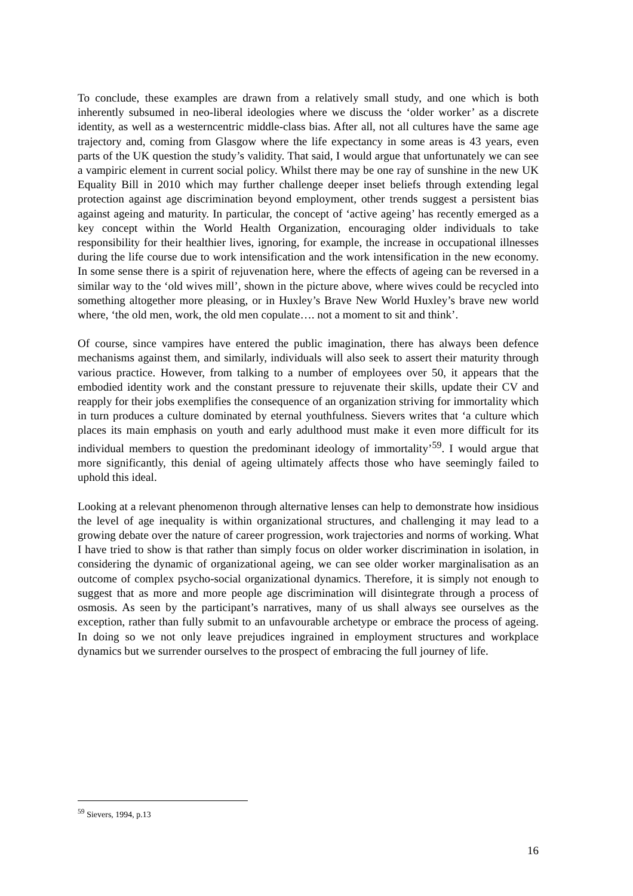To conclude, these examples are drawn from a relatively small study, and one which is both inherently subsumed in neo-liberal ideologies where we discuss the ‘older worker’ as a discrete identity, as well as a westerncentric middle-class bias. After all, not all cultures have the same age trajectory and, coming from Glasgow where the life expectancy in some areas is 43 years, even parts of the UK question the study’s validity. That said, I would argue that unfortunately we can see a vampiric element in current social policy. Whilst there may be one ray of sunshine in the new UK Equality Bill in 2010 which may further challenge deeper inset beliefs through extending legal protection against age discrimination beyond employment, other trends suggest a persistent bias against ageing and maturity. In particular, the concept of ‘active ageing’ has recently emerged as a key concept within the World Health Organization, encouraging older individuals to take responsibility for their healthier lives, ignoring, for example, the increase in occupational illnesses during the life course due to work intensification and the work intensification in the new economy. In some sense there is a spirit of rejuvenation here, where the effects of ageing can be reversed in a similar way to the ‘old wives mill’, shown in the picture above, where wives could be recycled into something altogether more pleasing, or in Huxley’s Brave New World Huxley’s brave new world where, ‘the old men, work, the old men copulate…. not a moment to sit and think’.
Of course, since vampires have entered the public imagination, there has always been defence mechanisms against them, and similarly, individuals will also seek to assert their maturity through various practice. However, from talking to a number of employees over 50, it appears that the embodied identity work and the constant pressure to rejuvenate their skills, update their CV and reapply for their jobs exemplifies the consequence of an organization striving for immortality which in turn produces a culture dominated by eternal youthfulness. Sievers writes that ‘a culture which places its main emphasis on youth and early adulthood must make it even more difficult for its individual members to question the predominant ideology of immortality’<sup>59</sup>. I would argue that more significantly, this denial of ageing ultimately affects those who have seemingly failed to uphold this ideal.
Looking at a relevant phenomenon through alternative lenses can help to demonstrate how insidious the level of age inequality is within organizational structures, and challenging it may lead to a growing debate over the nature of career progression, work trajectories and norms of working. What I have tried to show is that rather than simply focus on older worker discrimination in isolation, in considering the dynamic of organizational ageing, we can see older worker marginalisation as an outcome of complex psycho-social organizational dynamics. Therefore, it is simply not enough to suggest that as more and more people age discrimination will disintegrate through a process of osmosis. As seen by the participant’s narratives, many of us shall always see ourselves as the exception, rather than fully submit to an unfavourable archetype or embrace the process of ageing. In doing so we not only leave prejudices ingrained in employment structures and workplace dynamics but we surrender ourselves to the prospect of embracing the full journey of life.
<sup>59</sup> Sievers, 1994, p.13
16